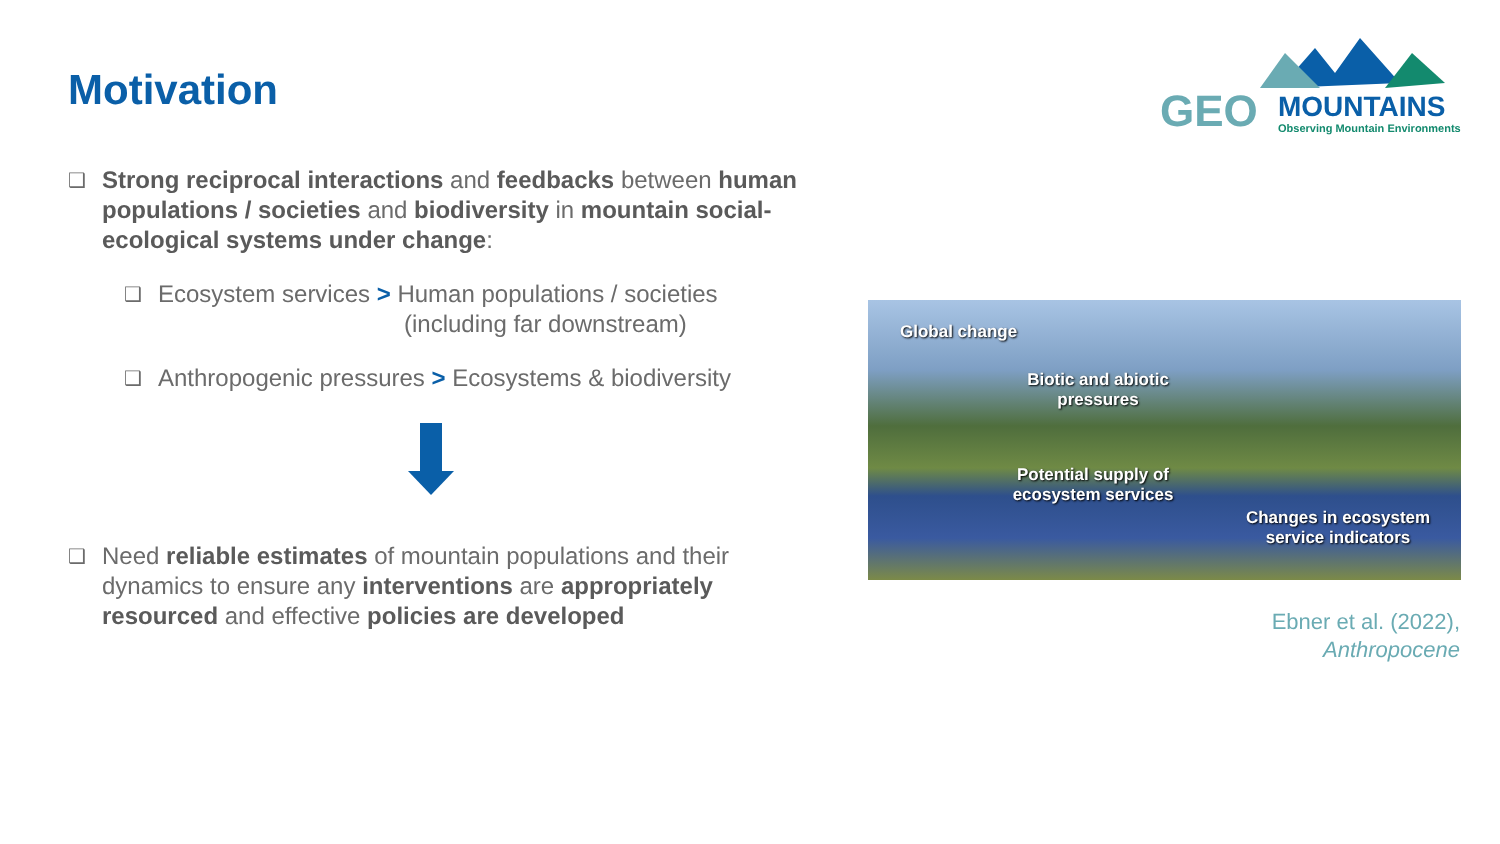Motivation
GEO
MOUNTAINS
Observing Mountain Environments
❑ Strong reciprocal interactions and feedbacks between human populations / societies and biodiversity in mountain social-ecological systems under change:
❑ Ecosystem services > Human populations / societies
(including far downstream)
❑ Anthropogenic pressures > Ecosystems & biodiversity
❑ Need reliable estimates of mountain populations and their dynamics to ensure any interventions are appropriately resourced and effective policies are developed
Global change
Biotic and abiotic pressures
Potential supply of ecosystem services
Changes in ecosystem service indicators
Ebner et al. (2022),
Anthropocene